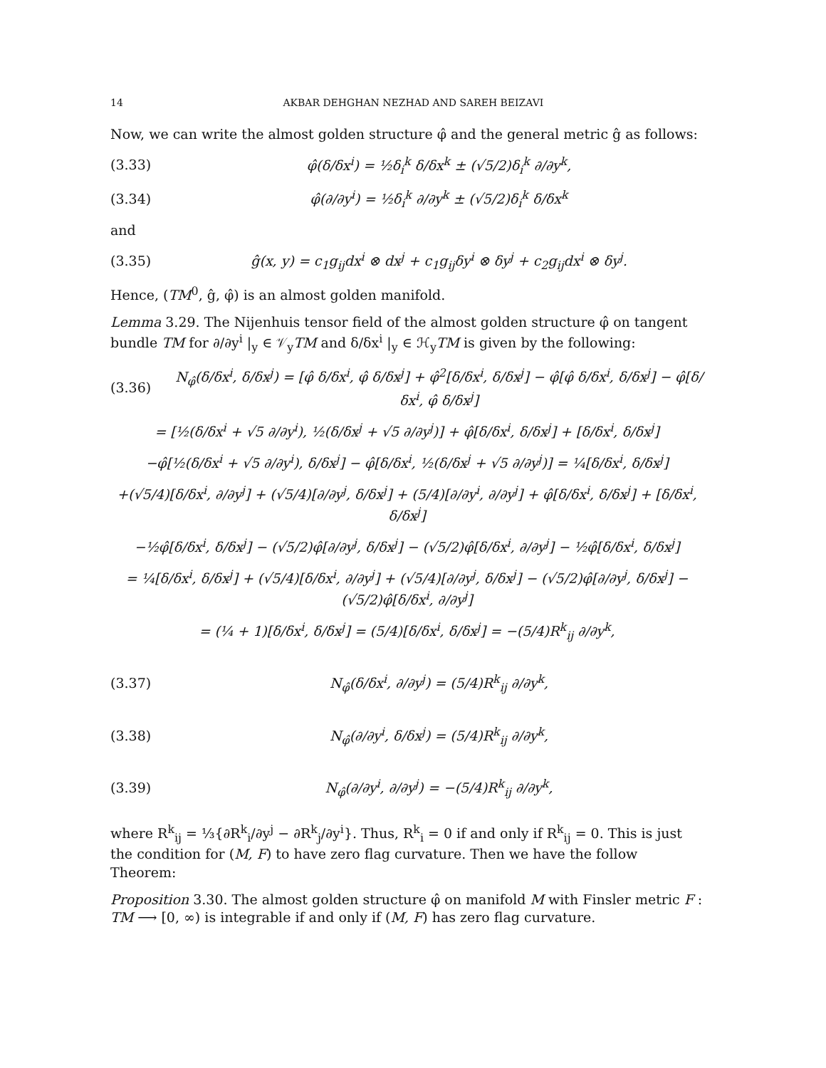14 AKBAR DEHGHAN NEZHAD AND SAREH BEIZAVI
Now, we can write the almost golden structure φ̂ and the general metric ĝ as follows:
(3.33) φ̂(δ/δx<sup>i</sup>) = ½δ<sub>i</sub><sup>k</sup> δ/δx<sup>k</sup> ± (√5/2)δ<sub>i</sub><sup>k</sup> ∂/∂y<sup>k</sup>,
(3.34) φ̂(∂/∂y<sup>i</sup>) = ½δ<sub>i</sub><sup>k</sup> ∂/∂y<sup>k</sup> ± (√5/2)δ<sub>i</sub><sup>k</sup> δ/δx<sup>k</sup>
and
(3.35) ĝ(x, y) = c<sub>1</sub>g<sub>ij</sub>dx<sup>i</sup> ⊗ dx<sup>j</sup> + c<sub>1</sub>g<sub>ij</sub>δy<sup>i</sup> ⊗ δy<sup>j</sup> + c<sub>2</sub>g<sub>ij</sub>dx<sup>i</sup> ⊗ δy<sup>j</sup>.
Hence, (TM<sup>0</sup>, ĝ, φ̂) is an almost golden manifold.
Lemma 3.29. The Nijenhuis tensor field of the almost golden structure φ̂ on tangent bundle TM for ∂/∂y<sup>i</sup> |<sub>y</sub> ∈ 𝒱<sub>y</sub>TM and δ/δx<sup>i</sup> |<sub>y</sub> ∈ ℋ<sub>y</sub>TM is given by the following:
(3.36) N<sub>φ̂</sub>(δ/δx<sup>i</sup>, δ/δx<sup>j</sup>) = [φ̂ δ/δx<sup>i</sup>, φ̂ δ/δx<sup>j</sup>] + φ̂<sup>2</sup>[δ/δx<sup>i</sup>, δ/δx<sup>j</sup>] − φ̂[φ̂ δ/δx<sup>i</sup>, δ/δx<sup>j</sup>] − φ̂[δ/δx<sup>i</sup>, φ̂ δ/δx<sup>j</sup>]
= [½(δ/δx<sup>i</sup> + √5 ∂/∂y<sup>i</sup>), ½(δ/δx<sup>j</sup> + √5 ∂/∂y<sup>j</sup>)] + φ̂[δ/δx<sup>i</sup>, δ/δx<sup>j</sup>] + [δ/δx<sup>i</sup>, δ/δx<sup>j</sup>]
−φ̂[½(δ/δx<sup>i</sup> + √5 ∂/∂y<sup>i</sup>), δ/δx<sup>j</sup>] − φ̂[δ/δx<sup>i</sup>, ½(δ/δx<sup>j</sup> + √5 ∂/∂y<sup>j</sup>)] = ¼[δ/δx<sup>i</sup>, δ/δx<sup>j</sup>]
+(√5/4)[δ/δx<sup>i</sup>, ∂/∂y<sup>j</sup>] + (√5/4)[∂/∂y<sup>j</sup>, δ/δx<sup>j</sup>] + (5/4)[∂/∂y<sup>i</sup>, ∂/∂y<sup>j</sup>] + φ̂[δ/δx<sup>i</sup>, δ/δx<sup>j</sup>] + [δ/δx<sup>i</sup>, δ/δx<sup>j</sup>]
−½φ̂[δ/δx<sup>i</sup>, δ/δx<sup>j</sup>] − (√5/2)φ̂[∂/∂y<sup>j</sup>, δ/δx<sup>j</sup>] − (√5/2)φ̂[δ/δx<sup>i</sup>, ∂/∂y<sup>j</sup>] − ½φ̂[δ/δx<sup>i</sup>, δ/δx<sup>j</sup>]
= ¼[δ/δx<sup>i</sup>, δ/δx<sup>j</sup>] + (√5/4)[δ/δx<sup>i</sup>, ∂/∂y<sup>j</sup>] + (√5/4)[∂/∂y<sup>j</sup>, δ/δx<sup>j</sup>] − (√5/2)φ̂[∂/∂y<sup>j</sup>, δ/δx<sup>j</sup>] − (√5/2)φ̂[δ/δx<sup>i</sup>, ∂/∂y<sup>j</sup>]
= (¼ + 1)[δ/δx<sup>i</sup>, δ/δx<sup>j</sup>] = (5/4)[δ/δx<sup>i</sup>, δ/δx<sup>j</sup>] = −(5/4)R<sup>k</sup><sub>ij</sub> ∂/∂y<sup>k</sup>,
(3.37) N<sub>φ̂</sub>(δ/δx<sup>i</sup>, ∂/∂y<sup>j</sup>) = (5/4)R<sup>k</sup><sub>ij</sub> ∂/∂y<sup>k</sup>,
(3.38) N<sub>φ̂</sub>(∂/∂y<sup>i</sup>, δ/δx<sup>j</sup>) = (5/4)R<sup>k</sup><sub>ij</sub> ∂/∂y<sup>k</sup>,
(3.39) N<sub>φ̂</sub>(∂/∂y<sup>i</sup>, ∂/∂y<sup>j</sup>) = −(5/4)R<sup>k</sup><sub>ij</sub> ∂/∂y<sup>k</sup>,
where R<sup>k</sup><sub>ij</sub> = ⅓{∂R<sup>k</sup><sub>i</sub>/∂y<sup>j</sup> − ∂R<sup>k</sup><sub>j</sub>/∂y<sup>i</sup>}. Thus, R<sup>k</sup><sub>i</sub> = 0 if and only if R<sup>k</sup><sub>ij</sub> = 0. This is just the condition for (M, F) to have zero flag curvature. Then we have the follow Theorem:
Proposition 3.30. The almost golden structure φ̂ on manifold M with Finsler metric F : TM ⟶ [0, ∞) is integrable if and only if (M, F) has zero flag curvature.